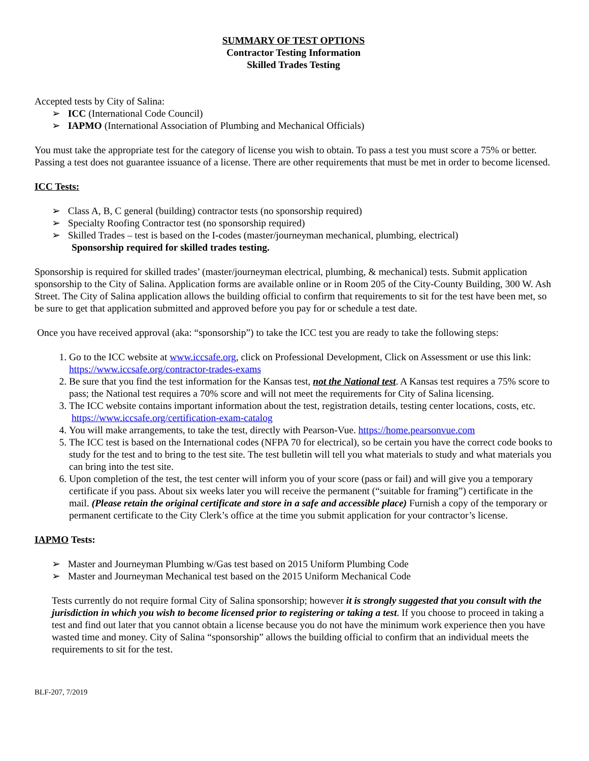SUMMARY OF TEST OPTIONS
Contractor Testing Information
Skilled Trades Testing
Accepted tests by City of Salina:
➢ ICC (International Code Council)
➢ IAPMO (International Association of Plumbing and Mechanical Officials)
You must take the appropriate test for the category of license you wish to obtain. To pass a test you must score a 75% or better. Passing a test does not guarantee issuance of a license. There are other requirements that must be met in order to become licensed.
ICC Tests:
➢ Class A, B, C general (building) contractor tests (no sponsorship required)
➢ Specialty Roofing Contractor test (no sponsorship required)
➢ Skilled Trades – test is based on the I-codes (master/journeyman mechanical, plumbing, electrical)
Sponsorship required for skilled trades testing.
Sponsorship is required for skilled trades’ (master/journeyman electrical, plumbing, & mechanical) tests. Submit application sponsorship to the City of Salina. Application forms are available online or in Room 205 of the City-County Building, 300 W. Ash Street. The City of Salina application allows the building official to confirm that requirements to sit for the test have been met, so be sure to get that application submitted and approved before you pay for or schedule a test date.
Once you have received approval (aka: “sponsorship”) to take the ICC test you are ready to take the following steps:
1. Go to the ICC website at www.iccsafe.org, click on Professional Development, Click on Assessment or use this link: https://www.iccsafe.org/contractor-trades-exams
2. Be sure that you find the test information for the Kansas test, not the National test. A Kansas test requires a 75% score to pass; the National test requires a 70% score and will not meet the requirements for City of Salina licensing.
3. The ICC website contains important information about the test, registration details, testing center locations, costs, etc. https://www.iccsafe.org/certification-exam-catalog
4. You will make arrangements, to take the test, directly with Pearson-Vue. https://home.pearsonvue.com
5. The ICC test is based on the International codes (NFPA 70 for electrical), so be certain you have the correct code books to study for the test and to bring to the test site. The test bulletin will tell you what materials to study and what materials you can bring into the test site.
6. Upon completion of the test, the test center will inform you of your score (pass or fail) and will give you a temporary certificate if you pass. About six weeks later you will receive the permanent (“suitable for framing”) certificate in the mail. (Please retain the original certificate and store in a safe and accessible place) Furnish a copy of the temporary or permanent certificate to the City Clerk’s office at the time you submit application for your contractor’s license.
IAPMO Tests:
➢ Master and Journeyman Plumbing w/Gas test based on 2015 Uniform Plumbing Code
➢ Master and Journeyman Mechanical test based on the 2015 Uniform Mechanical Code
Tests currently do not require formal City of Salina sponsorship; however it is strongly suggested that you consult with the jurisdiction in which you wish to become licensed prior to registering or taking a test. If you choose to proceed in taking a test and find out later that you cannot obtain a license because you do not have the minimum work experience then you have wasted time and money. City of Salina “sponsorship” allows the building official to confirm that an individual meets the requirements to sit for the test.
BLF-207, 7/2019